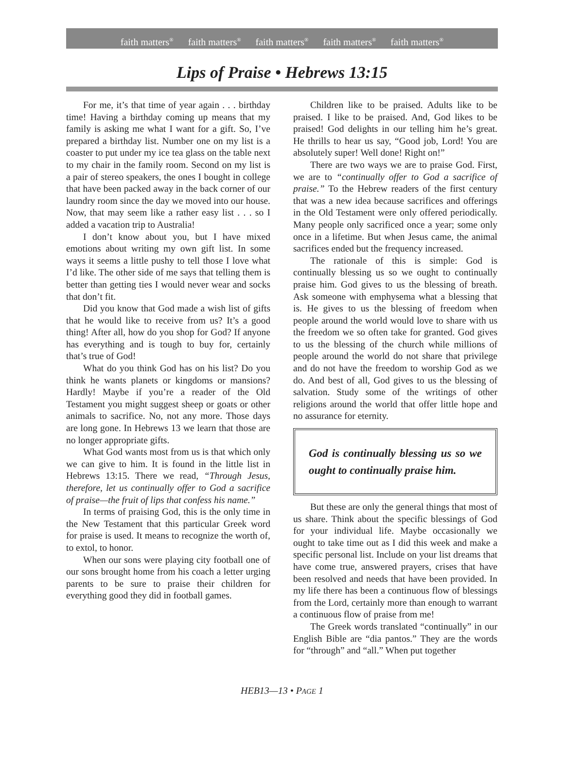faith matters<sup>®</sup> faith matters<sup>®</sup> faith matters<sup>®</sup> faith matters<sup>®</sup> faith matters<sup>®</sup>
Lips of Praise • Hebrews 13:15
For me, it’s that time of year again . . . birthday time! Having a birthday coming up means that my family is asking me what I want for a gift. So, I’ve prepared a birthday list. Number one on my list is a coaster to put under my ice tea glass on the table next to my chair in the family room. Second on my list is a pair of stereo speakers, the ones I bought in college that have been packed away in the back corner of our laundry room since the day we moved into our house. Now, that may seem like a rather easy list . . . so I added a vacation trip to Australia!
I don’t know about you, but I have mixed emotions about writing my own gift list. In some ways it seems a little pushy to tell those I love what I’d like. The other side of me says that telling them is better than getting ties I would never wear and socks that don’t fit.
Did you know that God made a wish list of gifts that he would like to receive from us? It’s a good thing! After all, how do you shop for God? If anyone has everything and is tough to buy for, certainly that’s true of God!
What do you think God has on his list? Do you think he wants planets or kingdoms or mansions? Hardly! Maybe if you’re a reader of the Old Testament you might suggest sheep or goats or other animals to sacrifice. No, not any more. Those days are long gone. In Hebrews 13 we learn that those are no longer appropriate gifts.
What God wants most from us is that which only we can give to him. It is found in the little list in Hebrews 13:15. There we read, “Through Jesus, therefore, let us continually offer to God a sacrifice of praise—the fruit of lips that confess his name.”
In terms of praising God, this is the only time in the New Testament that this particular Greek word for praise is used. It means to recognize the worth of, to extol, to honor.
When our sons were playing city football one of our sons brought home from his coach a letter urging parents to be sure to praise their children for everything good they did in football games.
Children like to be praised. Adults like to be praised. I like to be praised. And, God likes to be praised! God delights in our telling him he’s great. He thrills to hear us say, “Good job, Lord! You are absolutely super! Well done! Right on!”
There are two ways we are to praise God. First, we are to “continually offer to God a sacrifice of praise.” To the Hebrew readers of the first century that was a new idea because sacrifices and offerings in the Old Testament were only offered periodically. Many people only sacrificed once a year; some only once in a lifetime. But when Jesus came, the animal sacrifices ended but the frequency increased.
The rationale of this is simple: God is continually blessing us so we ought to continually praise him. God gives to us the blessing of breath. Ask someone with emphysema what a blessing that is. He gives to us the blessing of freedom when people around the world would love to share with us the freedom we so often take for granted. God gives to us the blessing of the church while millions of people around the world do not share that privilege and do not have the freedom to worship God as we do. And best of all, God gives to us the blessing of salvation. Study some of the writings of other religions around the world that offer little hope and no assurance for eternity.
God is continually blessing us so we ought to continually praise him.
But these are only the general things that most of us share. Think about the specific blessings of God for your individual life. Maybe occasionally we ought to take time out as I did this week and make a specific personal list. Include on your list dreams that have come true, answered prayers, crises that have been resolved and needs that have been provided. In my life there has been a continuous flow of blessings from the Lord, certainly more than enough to warrant a continuous flow of praise from me!
The Greek words translated “continually” in our English Bible are “dia pantos.” They are the words for “through” and “all.” When put together
HEB13—13 • PAGE 1